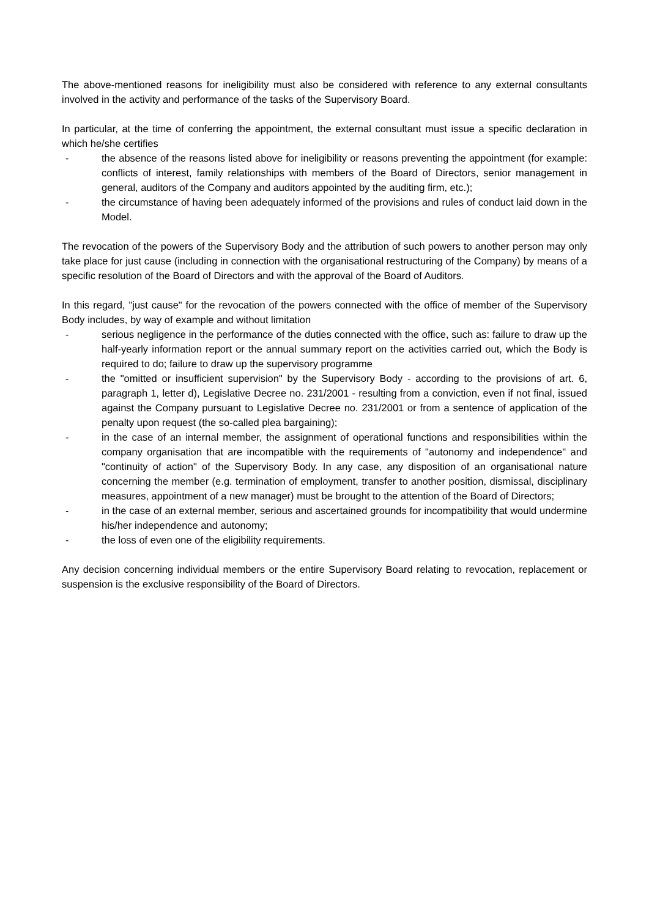The above-mentioned reasons for ineligibility must also be considered with reference to any external consultants involved in the activity and performance of the tasks of the Supervisory Board.
In particular, at the time of conferring the appointment, the external consultant must issue a specific declaration in which he/she certifies
- the absence of the reasons listed above for ineligibility or reasons preventing the appointment (for example: conflicts of interest, family relationships with members of the Board of Directors, senior management in general, auditors of the Company and auditors appointed by the auditing firm, etc.);
- the circumstance of having been adequately informed of the provisions and rules of conduct laid down in the Model.
The revocation of the powers of the Supervisory Body and the attribution of such powers to another person may only take place for just cause (including in connection with the organisational restructuring of the Company) by means of a specific resolution of the Board of Directors and with the approval of the Board of Auditors.
In this regard, "just cause" for the revocation of the powers connected with the office of member of the Supervisory Body includes, by way of example and without limitation
- serious negligence in the performance of the duties connected with the office, such as: failure to draw up the half-yearly information report or the annual summary report on the activities carried out, which the Body is required to do; failure to draw up the supervisory programme
- the "omitted or insufficient supervision" by the Supervisory Body - according to the provisions of art. 6, paragraph 1, letter d), Legislative Decree no. 231/2001 - resulting from a conviction, even if not final, issued against the Company pursuant to Legislative Decree no. 231/2001 or from a sentence of application of the penalty upon request (the so-called plea bargaining);
- in the case of an internal member, the assignment of operational functions and responsibilities within the company organisation that are incompatible with the requirements of "autonomy and independence" and "continuity of action" of the Supervisory Body. In any case, any disposition of an organisational nature concerning the member (e.g. termination of employment, transfer to another position, dismissal, disciplinary measures, appointment of a new manager) must be brought to the attention of the Board of Directors;
- in the case of an external member, serious and ascertained grounds for incompatibility that would undermine his/her independence and autonomy;
- the loss of even one of the eligibility requirements.
Any decision concerning individual members or the entire Supervisory Board relating to revocation, replacement or suspension is the exclusive responsibility of the Board of Directors.